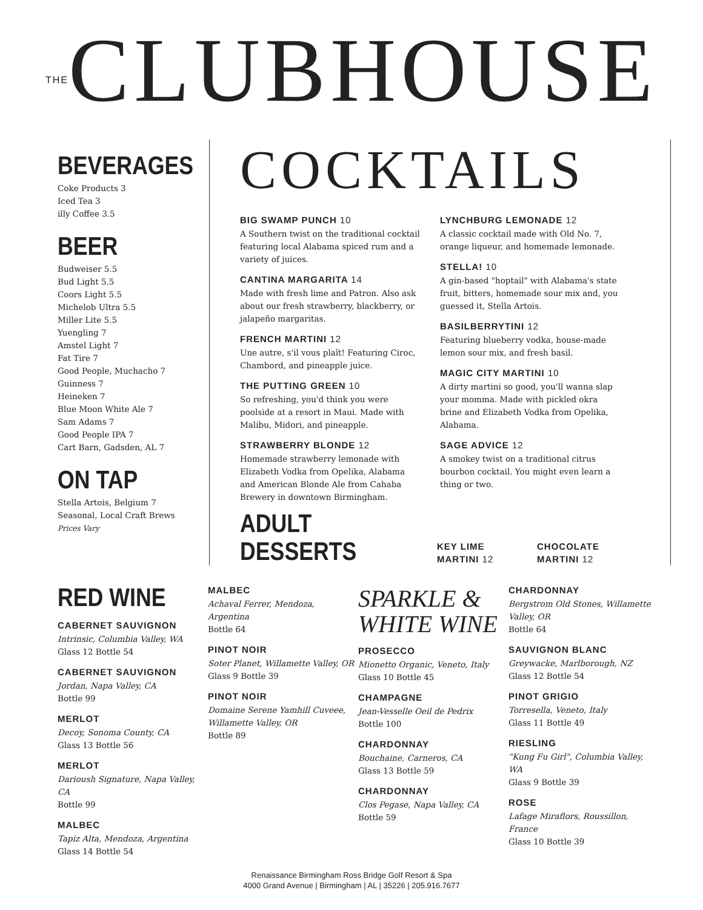THECLUBHOUSE
BEVERAGES
Coke Products 3
Iced Tea 3
illy Coffee 3.5
BEER
Budweiser 5.5
Bud Light 5.5
Coors Light 5.5
Michelob Ultra 5.5
Miller Lite 5.5
Yuengling 7
Amstel Light 7
Fat Tire 7
Good People, Muchacho 7
Guinness 7
Heineken 7
Blue Moon White Ale 7
Sam Adams 7
Good People IPA 7
Cart Barn, Gadsden, AL 7
ON TAP
Stella Artois, Belgium 7
Seasonal, Local Craft Brews
Prices Vary
COCKTAILS
BIG SWAMP PUNCH 10
A Southern twist on the traditional cocktail featuring local Alabama spiced rum and a variety of juices.
CANTINA MARGARITA 14
Made with fresh lime and Patron. Also ask about our fresh strawberry, blackberry, or jalapeño margaritas.
FRENCH MARTINI 12
Une autre, s'il vous plaît! Featuring Ciroc, Chambord, and pineapple juice.
THE PUTTING GREEN 10
So refreshing, you'd think you were poolside at a resort in Maui. Made with Malibu, Midori, and pineapple.
STRAWBERRY BLONDE 12
Homemade strawberry lemonade with Elizabeth Vodka from Opelika, Alabama and American Blonde Ale from Cahaba Brewery in downtown Birmingham.
LYNCHBURG LEMONADE 12
A classic cocktail made with Old No. 7, orange liqueur, and homemade lemonade.
STELLA! 10
A gin-based "hoptail" with Alabama's state fruit, bitters, homemade sour mix and, you guessed it, Stella Artois.
BASILBERRYTINI 12
Featuring blueberry vodka, house-made lemon sour mix, and fresh basil.
MAGIC CITY MARTINI 10
A dirty martini so good, you'll wanna slap your momma. Made with pickled okra brine and Elizabeth Vodka from Opelika, Alabama.
SAGE ADVICE 12
A smokey twist on a traditional citrus bourbon cocktail. You might even learn a thing or two.
ADULT DESSERTS
KEY LIME
MARTINI 12
CHOCOLATE
MARTINI 12
RED WINE
CABERNET SAUVIGNON
Intrinsic, Columbia Valley, WA
Glass 12 Bottle 54
CABERNET SAUVIGNON
Jordan, Napa Valley, CA
Bottle 99
MERLOT
Decoy, Sonoma County, CA
Glass 13 Bottle 56
MERLOT
Darioush Signature, Napa Valley, CA
Bottle 99
MALBEC
Tapiz Alta, Mendoza, Argentina
Glass 14 Bottle 54
MALBEC
Achaval Ferrer, Mendoza, Argentina
Bottle 64
PINOT NOIR
Soter Planet, Willamette Valley, OR
Glass 9 Bottle 39
PINOT NOIR
Domaine Serene Yamhill Cuveee, Willamette Valley, OR
Bottle 89
SPARKLE &
WHITE WINE
PROSECCO
Mionetto Organic, Veneto, Italy
Glass 10 Bottle 45
CHAMPAGNE
Jean-Vesselle Oeil de Pedrix
Bottle 100
CHARDONNAY
Bouchaine, Carneros, CA
Glass 13 Bottle 59
CHARDONNAY
Clos Pegase, Napa Valley, CA
Bottle 59
CHARDONNAY
Bergstrom Old Stones, Willamette Valley, OR
Bottle 64
SAUVIGNON BLANC
Greywacke, Marlborough, NZ
Glass 12 Bottle 54
PINOT GRIGIO
Torresella, Veneto, Italy
Glass 11 Bottle 49
RIESLING
"Kung Fu Girl", Columbia Valley, WA
Glass 9 Bottle 39
ROSE
Lafage Miraflors, Roussillon, France
Glass 10 Bottle 39
Renaissance Birmingham Ross Bridge Golf Resort & Spa
4000 Grand Avenue | Birmingham | AL | 35226 | 205.916.7677